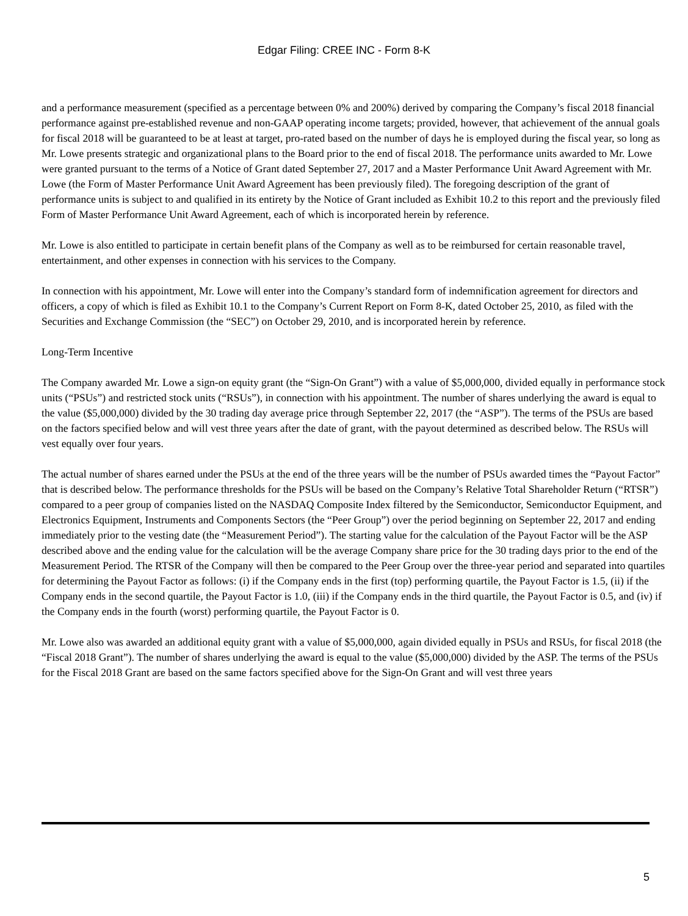Edgar Filing: CREE INC - Form 8-K
and a performance measurement (specified as a percentage between 0% and 200%) derived by comparing the Company’s fiscal 2018 financial performance against pre-established revenue and non-GAAP operating income targets; provided, however, that achievement of the annual goals for fiscal 2018 will be guaranteed to be at least at target, pro-rated based on the number of days he is employed during the fiscal year, so long as Mr. Lowe presents strategic and organizational plans to the Board prior to the end of fiscal 2018. The performance units awarded to Mr. Lowe were granted pursuant to the terms of a Notice of Grant dated September 27, 2017 and a Master Performance Unit Award Agreement with Mr. Lowe (the Form of Master Performance Unit Award Agreement has been previously filed). The foregoing description of the grant of performance units is subject to and qualified in its entirety by the Notice of Grant included as Exhibit 10.2 to this report and the previously filed Form of Master Performance Unit Award Agreement, each of which is incorporated herein by reference.
Mr. Lowe is also entitled to participate in certain benefit plans of the Company as well as to be reimbursed for certain reasonable travel, entertainment, and other expenses in connection with his services to the Company.
In connection with his appointment, Mr. Lowe will enter into the Company’s standard form of indemnification agreement for directors and officers, a copy of which is filed as Exhibit 10.1 to the Company’s Current Report on Form 8-K, dated October 25, 2010, as filed with the Securities and Exchange Commission (the “SEC”) on October 29, 2010, and is incorporated herein by reference.
Long-Term Incentive
The Company awarded Mr. Lowe a sign-on equity grant (the “Sign-On Grant”) with a value of $5,000,000, divided equally in performance stock units (“PSUs”) and restricted stock units (“RSUs”), in connection with his appointment. The number of shares underlying the award is equal to the value ($5,000,000) divided by the 30 trading day average price through September 22, 2017 (the “ASP”). The terms of the PSUs are based on the factors specified below and will vest three years after the date of grant, with the payout determined as described below. The RSUs will vest equally over four years.
The actual number of shares earned under the PSUs at the end of the three years will be the number of PSUs awarded times the “Payout Factor” that is described below. The performance thresholds for the PSUs will be based on the Company’s Relative Total Shareholder Return (“RTSR”) compared to a peer group of companies listed on the NASDAQ Composite Index filtered by the Semiconductor, Semiconductor Equipment, and Electronics Equipment, Instruments and Components Sectors (the “Peer Group”) over the period beginning on September 22, 2017 and ending immediately prior to the vesting date (the “Measurement Period”). The starting value for the calculation of the Payout Factor will be the ASP described above and the ending value for the calculation will be the average Company share price for the 30 trading days prior to the end of the Measurement Period. The RTSR of the Company will then be compared to the Peer Group over the three-year period and separated into quartiles for determining the Payout Factor as follows: (i) if the Company ends in the first (top) performing quartile, the Payout Factor is 1.5, (ii) if the Company ends in the second quartile, the Payout Factor is 1.0, (iii) if the Company ends in the third quartile, the Payout Factor is 0.5, and (iv) if the Company ends in the fourth (worst) performing quartile, the Payout Factor is 0.
Mr. Lowe also was awarded an additional equity grant with a value of $5,000,000, again divided equally in PSUs and RSUs, for fiscal 2018 (the “Fiscal 2018 Grant”). The number of shares underlying the award is equal to the value ($5,000,000) divided by the ASP. The terms of the PSUs for the Fiscal 2018 Grant are based on the same factors specified above for the Sign-On Grant and will vest three years
5